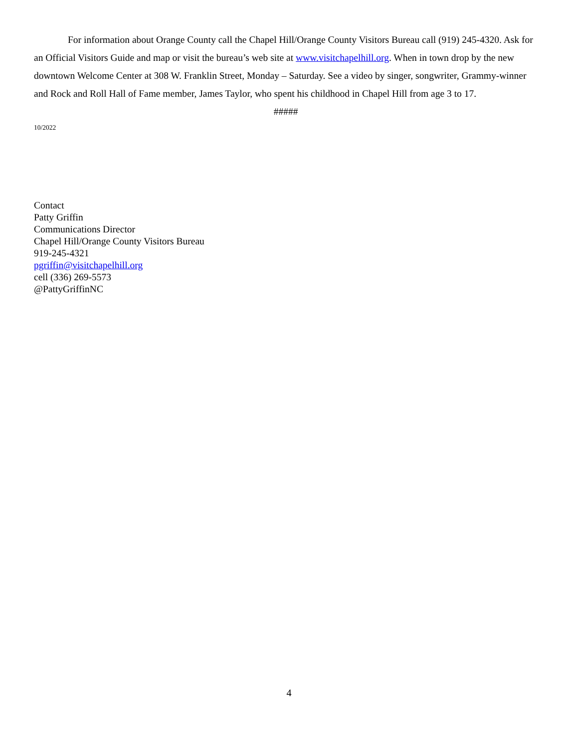For information about Orange County call the Chapel Hill/Orange County Visitors Bureau call (919) 245-4320. Ask for an Official Visitors Guide and map or visit the bureau’s web site at www.visitchapelhill.org. When in town drop by the new downtown Welcome Center at 308 W. Franklin Street, Monday – Saturday. See a video by singer, songwriter, Grammy-winner and Rock and Roll Hall of Fame member, James Taylor, who spent his childhood in Chapel Hill from age 3 to 17.
#####
10/2022
Contact
Patty Griffin
Communications Director
Chapel Hill/Orange County Visitors Bureau
919-245-4321
pgriffin@visitchapelhill.org
cell (336) 269-5573
@PattyGriffinNC
4